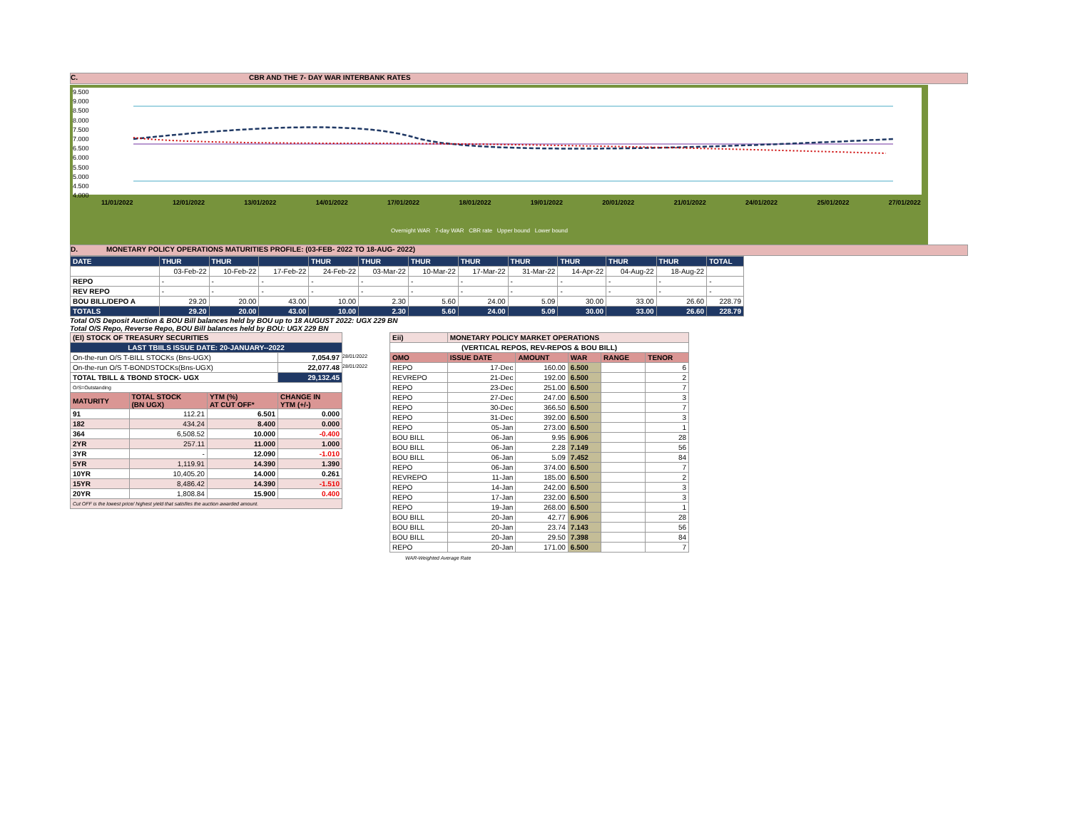C. CBR AND THE 7- DAY WAR INTERBANK RATES
9.500
9.000
8.500
8.000
7.500
7.000
6.500
6.000
5.500
5.000
4.500
4.000
11/01/2022 12/01/2022 13/01/2022 14/01/2022 17/01/2022 18/01/2022 19/01/2022 20/01/2022 21/01/2022 24/01/2022 25/01/2022 27/01/2022
Overnight WAR 7-day WAR CBR rate Upper bound Lower bound
D. MONETARY POLICY OPERATIONS MATURITIES PROFILE: (03-FEB- 2022 TO 18-AUG- 2022)
| DATE | THUR | THUR | | THUR | THUR | THUR | THUR | THUR | THUR | THUR | THUR | TOTAL |
| | 03-Feb-22 | 10-Feb-22 | 17-Feb-22 | 24-Feb-22 | 03-Mar-22 | 10-Mar-22 | 17-Mar-22 | 31-Mar-22 | 14-Apr-22 | 04-Aug-22 | 18-Aug-22 | |
| REPO | - | - | - | - | - | - | - | - | - | - | - | - |
| REV REPO | - | - | - | - | - | - | - | - | - | - | - | - |
| BOU BILL/DEPO A | 29.20 | 20.00 | 43.00 | 10.00 | 2.30 | 5.60 | 24.00 | 5.09 | 30.00 | 33.00 | 26.60 | 228.79 |
| TOTALS | 29.20 | 20.00 | 43.00 | 10.00 | 2.30 | 5.60 | 24.00 | 5.09 | 30.00 | 33.00 | 26.60 | 228.79 |
Total O/S Deposit Auction & BOU Bill balances held by BOU up to 18 AUGUST 2022: UGX 229 BN
Total O/S Repo, Reverse Repo, BOU Bill balances held by BOU: UGX 229 BN
| (EI) STOCK OF TREASURY SECURITIES | | | |
| LAST TBIILS ISSUE DATE: 20-JANUARY--2022 | | | |
| On-the-run O/S T-BILL STOCKs (Bns-UGX) | | | 7,054.97 |
| On-the-run O/S T-BONDSTOCKs(Bns-UGX) | | | 22,077.48 |
| TOTAL TBILL & TBOND STOCK- UGX | | | 29,132.45 |
| O/S=Outstanding | | | |
| MATURITY | TOTAL STOCK (BN UGX) | YTM (%) AT CUT OFF* | CHANGE IN YTM (+/-) |
| 91 | 112.21 | 6.501 | 0.000 |
| 182 | 434.24 | 8.400 | 0.000 |
| 364 | 6,508.52 | 10.000 | -0.400 |
| 2YR | 257.11 | 11.000 | 1.000 |
| 3YR | - | 12.090 | -1.010 |
| 5YR | 1,119.91 | 14.390 | 1.390 |
| 10YR | 10,405.20 | 14.000 | 0.261 |
| 15YR | 8,486.42 | 14.390 | -1.510 |
| 20YR | 1,808.84 | 15.900 | 0.400 |
| Cut OFF is the lowest price/ highest yield that satisfies the auction awarded amount. | | | |
28/01/2022
28/01/2022
| Eii) | MONETARY POLICY MARKET OPERATIONS | | | | |
| (VERTICAL REPOS, REV-REPOS & BOU BILL) | | | | | |
| OMO | ISSUE DATE | AMOUNT | WAR | RANGE | TENOR |
| REPO | 17-Dec | 160.00 | 6.500 | | 6 |
| REVREPO | 21-Dec | 192.00 | 6.500 | | 2 |
| REPO | 23-Dec | 251.00 | 6.500 | | 7 |
| REPO | 27-Dec | 247.00 | 6.500 | | 3 |
| REPO | 30-Dec | 366.50 | 6.500 | | 7 |
| REPO | 31-Dec | 392.00 | 6.500 | | 3 |
| REPO | 05-Jan | 273.00 | 6.500 | | 1 |
| BOU BILL | 06-Jan | 9.95 | 6.906 | | 28 |
| BOU BILL | 06-Jan | 2.28 | 7.149 | | 56 |
| BOU BILL | 06-Jan | 5.09 | 7.452 | | 84 |
| REPO | 06-Jan | 374.00 | 6.500 | | 7 |
| REVREPO | 11-Jan | 185.00 | 6.500 | | 2 |
| REPO | 14-Jan | 242.00 | 6.500 | | 3 |
| REPO | 17-Jan | 232.00 | 6.500 | | 3 |
| REPO | 19-Jan | 268.00 | 6.500 | | 1 |
| BOU BILL | 20-Jan | 42.77 | 6.906 | | 28 |
| BOU BILL | 20-Jan | 23.74 | 7.143 | | 56 |
| BOU BILL | 20-Jan | 29.50 | 7.398 | | 84 |
| REPO | 20-Jan | 171.00 | 6.500 | | 7 |
WAR-Weighted Average Rate